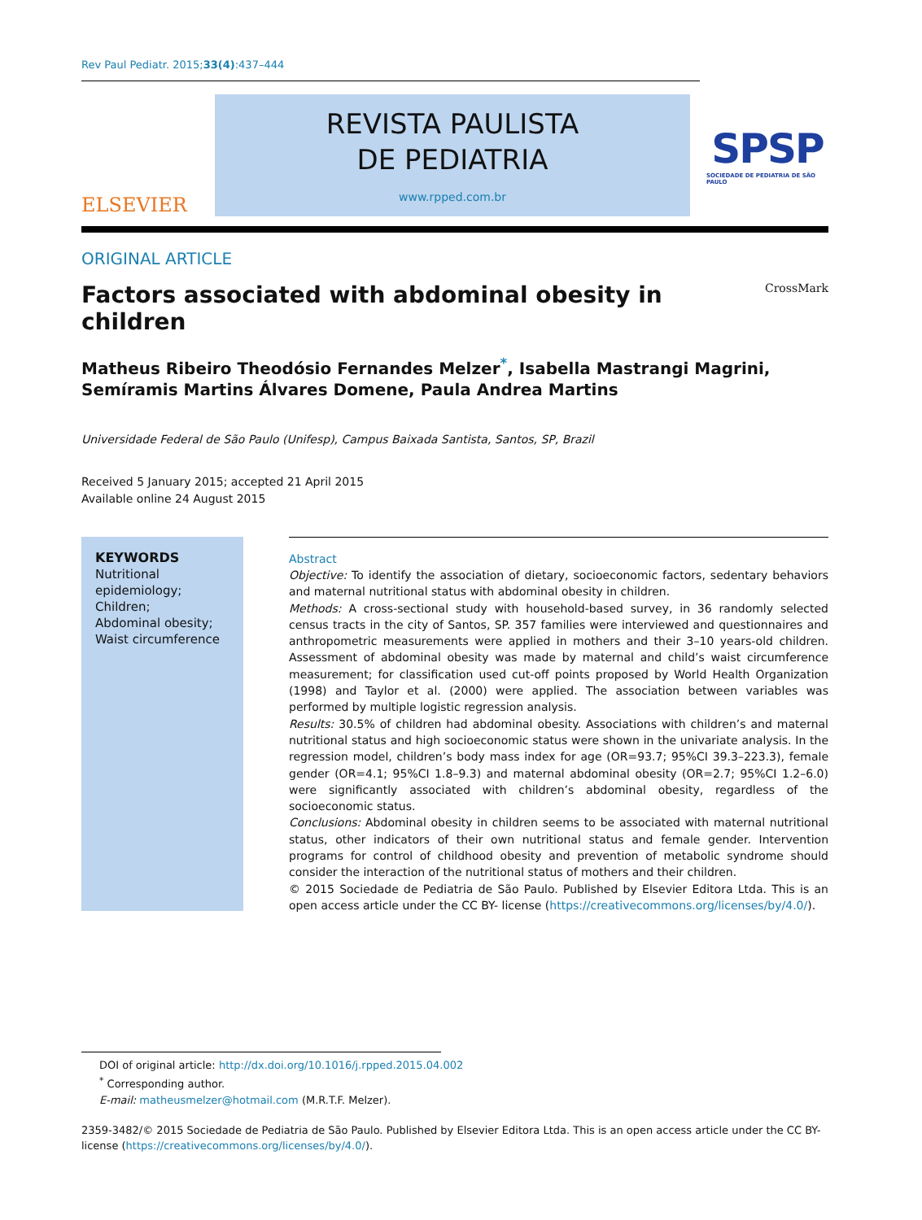Rev Paul Pediatr. 2015;33(4):437–444
ELSEVIER
REVISTA PAULISTA
DE PEDIATRIA
www.rpped.com.br
SPSP
SOCIEDADE DE PEDIATRIA DE SÃO PAULO
ORIGINAL ARTICLE
Factors associated with abdominal obesity in children CrossMark
Matheus Ribeiro Theodósio Fernandes Melzer<sup>*</sup>, Isabella Mastrangi Magrini,
Semíramis Martins Álvares Domene, Paula Andrea Martins
Universidade Federal de São Paulo (Unifesp), Campus Baixada Santista, Santos, SP, Brazil
Received 5 January 2015; accepted 21 April 2015
Available online 24 August 2015
KEYWORDS
Nutritional epidemiology;
Children;
Abdominal obesity;
Waist circumference
Abstract
Objective: To identify the association of dietary, socioeconomic factors, sedentary behaviors and maternal nutritional status with abdominal obesity in children.
Methods: A cross-sectional study with household-based survey, in 36 randomly selected census tracts in the city of Santos, SP. 357 families were interviewed and questionnaires and anthropometric measurements were applied in mothers and their 3–10 years-old children. Assessment of abdominal obesity was made by maternal and child’s waist circumference measurement; for classification used cut-off points proposed by World Health Organization (1998) and Taylor et al. (2000) were applied. The association between variables was performed by multiple logistic regression analysis.
Results: 30.5% of children had abdominal obesity. Associations with children’s and maternal nutritional status and high socioeconomic status were shown in the univariate analysis. In the regression model, children’s body mass index for age (OR=93.7; 95%CI 39.3–223.3), female gender (OR=4.1; 95%CI 1.8–9.3) and maternal abdominal obesity (OR=2.7; 95%CI 1.2–6.0) were significantly associated with children’s abdominal obesity, regardless of the socioeconomic status.
Conclusions: Abdominal obesity in children seems to be associated with maternal nutritional status, other indicators of their own nutritional status and female gender. Intervention programs for control of childhood obesity and prevention of metabolic syndrome should consider the interaction of the nutritional status of mothers and their children.
© 2015 Sociedade de Pediatria de São Paulo. Published by Elsevier Editora Ltda. This is an open access article under the CC BY- license (https://creativecommons.org/licenses/by/4.0/).
DOI of original article: http://dx.doi.org/10.1016/j.rpped.2015.04.002
<sup>*</sup> Corresponding author.
E-mail: matheusmelzer@hotmail.com (M.R.T.F. Melzer).
2359-3482/© 2015 Sociedade de Pediatria de São Paulo. Published by Elsevier Editora Ltda. This is an open access article under the CC BY-license (https://creativecommons.org/licenses/by/4.0/).